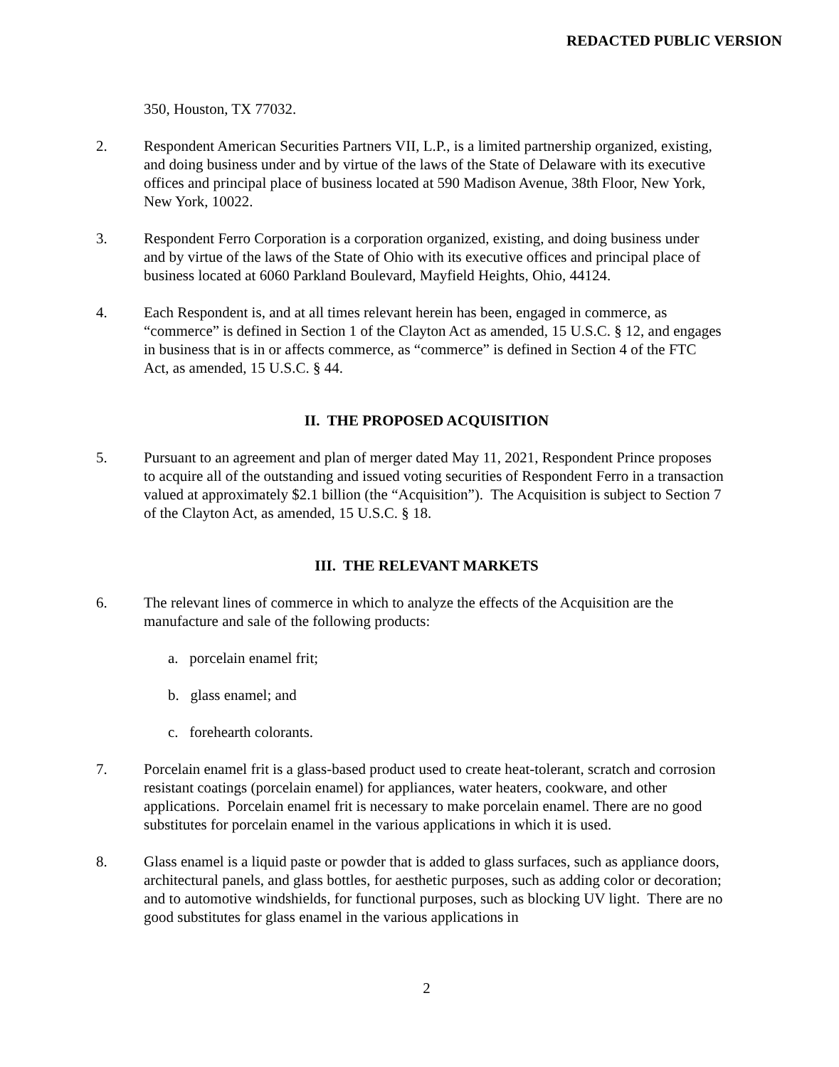REDACTED PUBLIC VERSION
350, Houston, TX 77032.
2. Respondent American Securities Partners VII, L.P., is a limited partnership organized, existing, and doing business under and by virtue of the laws of the State of Delaware with its executive offices and principal place of business located at 590 Madison Avenue, 38th Floor, New York, New York, 10022.
3. Respondent Ferro Corporation is a corporation organized, existing, and doing business under and by virtue of the laws of the State of Ohio with its executive offices and principal place of business located at 6060 Parkland Boulevard, Mayfield Heights, Ohio, 44124.
4. Each Respondent is, and at all times relevant herein has been, engaged in commerce, as “commerce” is defined in Section 1 of the Clayton Act as amended, 15 U.S.C. § 12, and engages in business that is in or affects commerce, as “commerce” is defined in Section 4 of the FTC Act, as amended, 15 U.S.C. § 44.
II. THE PROPOSED ACQUISITION
5. Pursuant to an agreement and plan of merger dated May 11, 2021, Respondent Prince proposes to acquire all of the outstanding and issued voting securities of Respondent Ferro in a transaction valued at approximately $2.1 billion (the “Acquisition”). The Acquisition is subject to Section 7 of the Clayton Act, as amended, 15 U.S.C. § 18.
III. THE RELEVANT MARKETS
6. The relevant lines of commerce in which to analyze the effects of the Acquisition are the manufacture and sale of the following products:
a. porcelain enamel frit;
b. glass enamel; and
c. forehearth colorants.
7. Porcelain enamel frit is a glass-based product used to create heat-tolerant, scratch and corrosion resistant coatings (porcelain enamel) for appliances, water heaters, cookware, and other applications. Porcelain enamel frit is necessary to make porcelain enamel. There are no good substitutes for porcelain enamel in the various applications in which it is used.
8. Glass enamel is a liquid paste or powder that is added to glass surfaces, such as appliance doors, architectural panels, and glass bottles, for aesthetic purposes, such as adding color or decoration; and to automotive windshields, for functional purposes, such as blocking UV light. There are no good substitutes for glass enamel in the various applications in
2